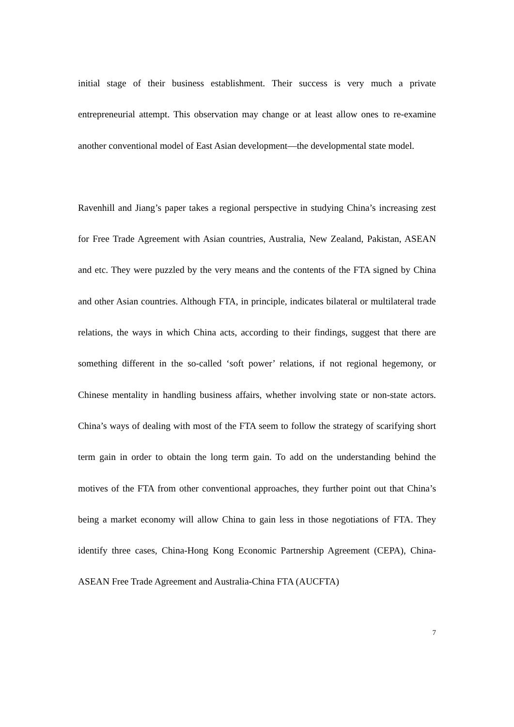initial stage of their business establishment. Their success is very much a private entrepreneurial attempt. This observation may change or at least allow ones to re-examine another conventional model of East Asian development—the developmental state model.
Ravenhill and Jiang’s paper takes a regional perspective in studying China’s increasing zest for Free Trade Agreement with Asian countries, Australia, New Zealand, Pakistan, ASEAN and etc. They were puzzled by the very means and the contents of the FTA signed by China and other Asian countries. Although FTA, in principle, indicates bilateral or multilateral trade relations, the ways in which China acts, according to their findings, suggest that there are something different in the so-called ‘soft power’ relations, if not regional hegemony, or Chinese mentality in handling business affairs, whether involving state or non-state actors. China’s ways of dealing with most of the FTA seem to follow the strategy of scarifying short term gain in order to obtain the long term gain. To add on the understanding behind the motives of the FTA from other conventional approaches, they further point out that China’s being a market economy will allow China to gain less in those negotiations of FTA. They identify three cases, China-Hong Kong Economic Partnership Agreement (CEPA), China-ASEAN Free Trade Agreement and Australia-China FTA (AUCFTA)
7